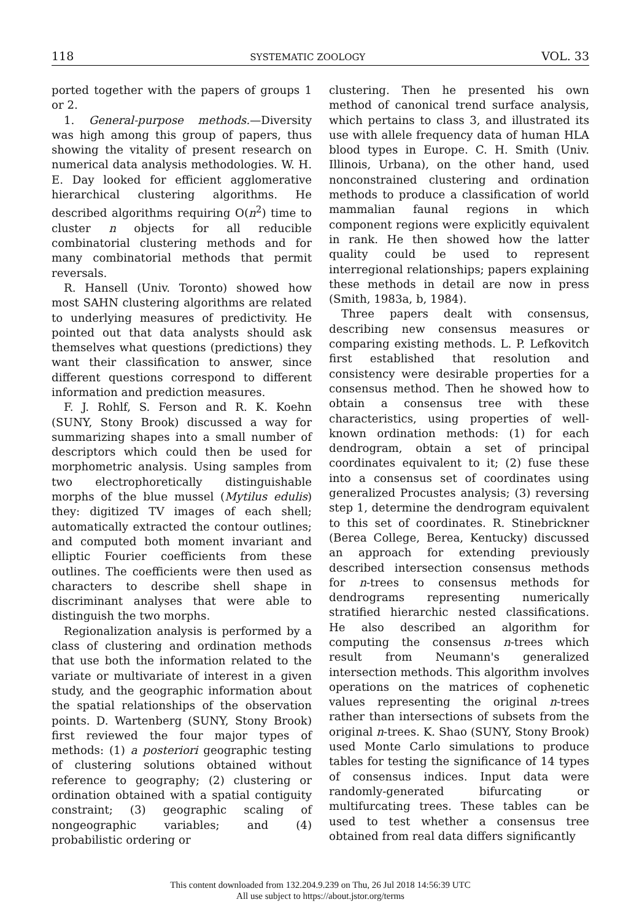118 SYSTEMATIC ZOOLOGY VOL. 33
ported together with the papers of groups 1 or 2.
1. General-purpose methods.—Diversity was high among this group of papers, thus showing the vitality of present research on numerical data analysis methodologies. W. H. E. Day looked for efficient agglomerative hierarchical clustering algorithms. He described algorithms requiring O(n<sup>2</sup>) time to cluster n objects for all reducible combinatorial clustering methods and for many combinatorial methods that permit reversals.
R. Hansell (Univ. Toronto) showed how most SAHN clustering algorithms are related to underlying measures of predictivity. He pointed out that data analysts should ask themselves what questions (predictions) they want their classification to answer, since different questions correspond to different information and prediction measures.
F. J. Rohlf, S. Ferson and R. K. Koehn (SUNY, Stony Brook) discussed a way for summarizing shapes into a small number of descriptors which could then be used for morphometric analysis. Using samples from two electrophoretically distinguishable morphs of the blue mussel (Mytilus edulis) they: digitized TV images of each shell; automatically extracted the contour outlines; and computed both moment invariant and elliptic Fourier coefficients from these outlines. The coefficients were then used as characters to describe shell shape in discriminant analyses that were able to distinguish the two morphs.
Regionalization analysis is performed by a class of clustering and ordination methods that use both the information related to the variate or multivariate of interest in a given study, and the geographic information about the spatial relationships of the observation points. D. Wartenberg (SUNY, Stony Brook) first reviewed the four major types of methods: (1) a posteriori geographic testing of clustering solutions obtained without reference to geography; (2) clustering or ordination obtained with a spatial contiguity constraint; (3) geographic scaling of nongeographic variables; and (4) probabilistic ordering or
clustering. Then he presented his own method of canonical trend surface analysis, which pertains to class 3, and illustrated its use with allele frequency data of human HLA blood types in Europe. C. H. Smith (Univ. Illinois, Urbana), on the other hand, used nonconstrained clustering and ordination methods to produce a classification of world mammalian faunal regions in which component regions were explicitly equivalent in rank. He then showed how the latter quality could be used to represent interregional relationships; papers explaining these methods in detail are now in press (Smith, 1983a, b, 1984).
Three papers dealt with consensus, describing new consensus measures or comparing existing methods. L. P. Lefkovitch first established that resolution and consistency were desirable properties for a consensus method. Then he showed how to obtain a consensus tree with these characteristics, using properties of well-known ordination methods: (1) for each dendrogram, obtain a set of principal coordinates equivalent to it; (2) fuse these into a consensus set of coordinates using generalized Procustes analysis; (3) reversing step 1, determine the dendrogram equivalent to this set of coordinates. R. Stinebrickner (Berea College, Berea, Kentucky) discussed an approach for extending previously described intersection consensus methods for n-trees to consensus methods for dendrograms representing numerically stratified hierarchic nested classifications. He also described an algorithm for computing the consensus n-trees which result from Neumann's generalized intersection methods. This algorithm involves operations on the matrices of cophenetic values representing the original n-trees rather than intersections of subsets from the original n-trees. K. Shao (SUNY, Stony Brook) used Monte Carlo simulations to produce tables for testing the significance of 14 types of consensus indices. Input data were randomly-generated bifurcating or multifurcating trees. These tables can be used to test whether a consensus tree obtained from real data differs significantly
This content downloaded from 132.204.9.239 on Thu, 26 Jul 2018 14:56:39 UTC
All use subject to https://about.jstor.org/terms